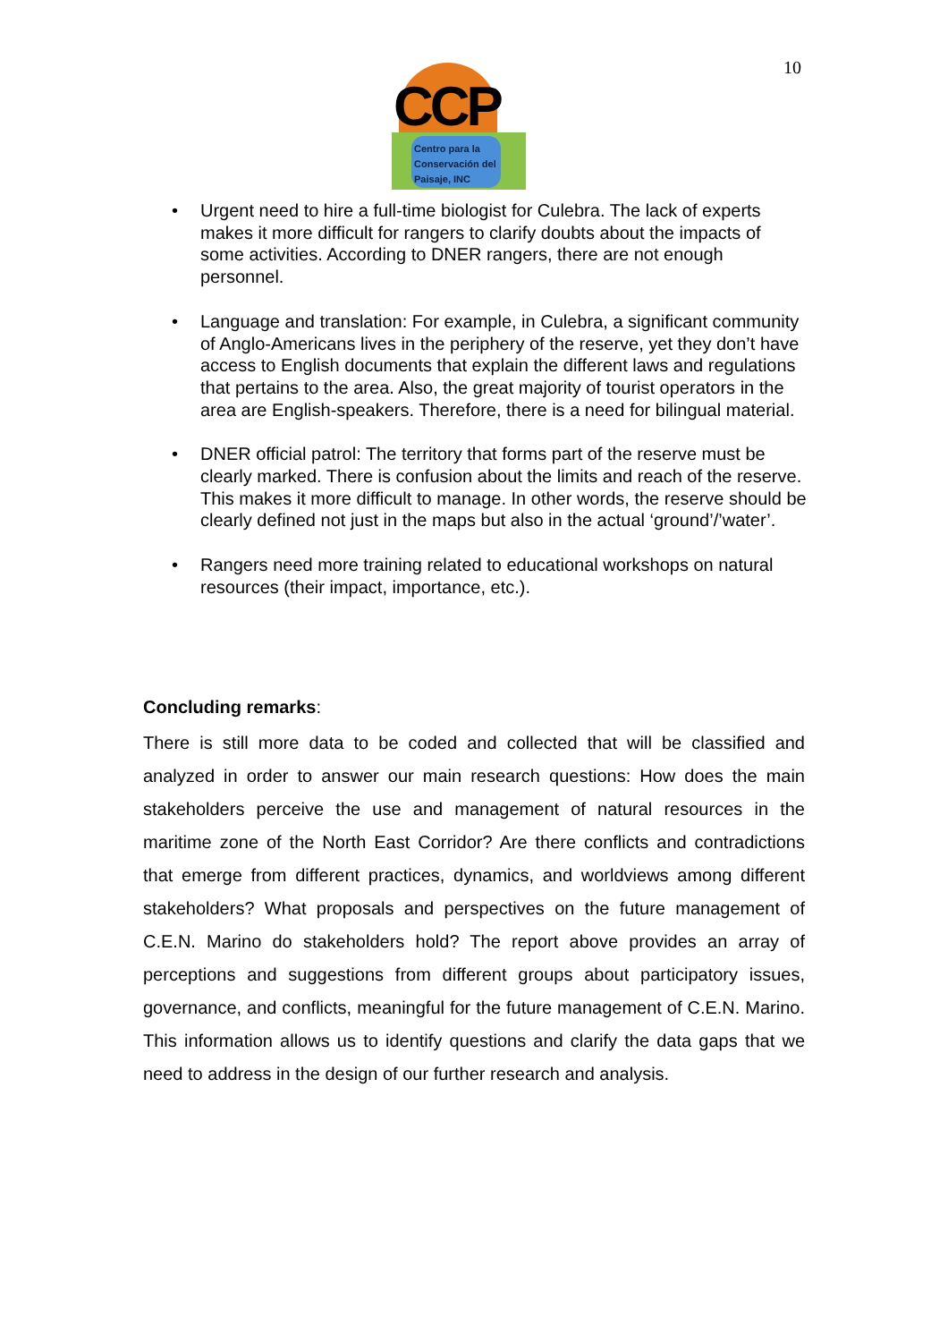10
CCP
Centro para la
Conservación del
Paisaje, INC
Urgent need to hire a full-time biologist for Culebra. The lack of experts makes it more difficult for rangers to clarify doubts about the impacts of some activities. According to DNER rangers, there are not enough personnel.
Language and translation: For example, in Culebra, a significant community of Anglo-Americans lives in the periphery of the reserve, yet they don’t have access to English documents that explain the different laws and regulations that pertains to the area. Also, the great majority of tourist operators in the area are English-speakers. Therefore, there is a need for bilingual material.
DNER official patrol: The territory that forms part of the reserve must be clearly marked. There is confusion about the limits and reach of the reserve. This makes it more difficult to manage. In other words, the reserve should be clearly defined not just in the maps but also in the actual ‘ground’/’water’.
Rangers need more training related to educational workshops on natural resources (their impact, importance, etc.).
Concluding remarks:
There is still more data to be coded and collected that will be classified and analyzed in order to answer our main research questions: How does the main stakeholders perceive the use and management of natural resources in the maritime zone of the North East Corridor? Are there conflicts and contradictions that emerge from different practices, dynamics, and worldviews among different stakeholders? What proposals and perspectives on the future management of C.E.N. Marino do stakeholders hold? The report above provides an array of perceptions and suggestions from different groups about participatory issues, governance, and conflicts, meaningful for the future management of C.E.N. Marino. This information allows us to identify questions and clarify the data gaps that we need to address in the design of our further research and analysis.